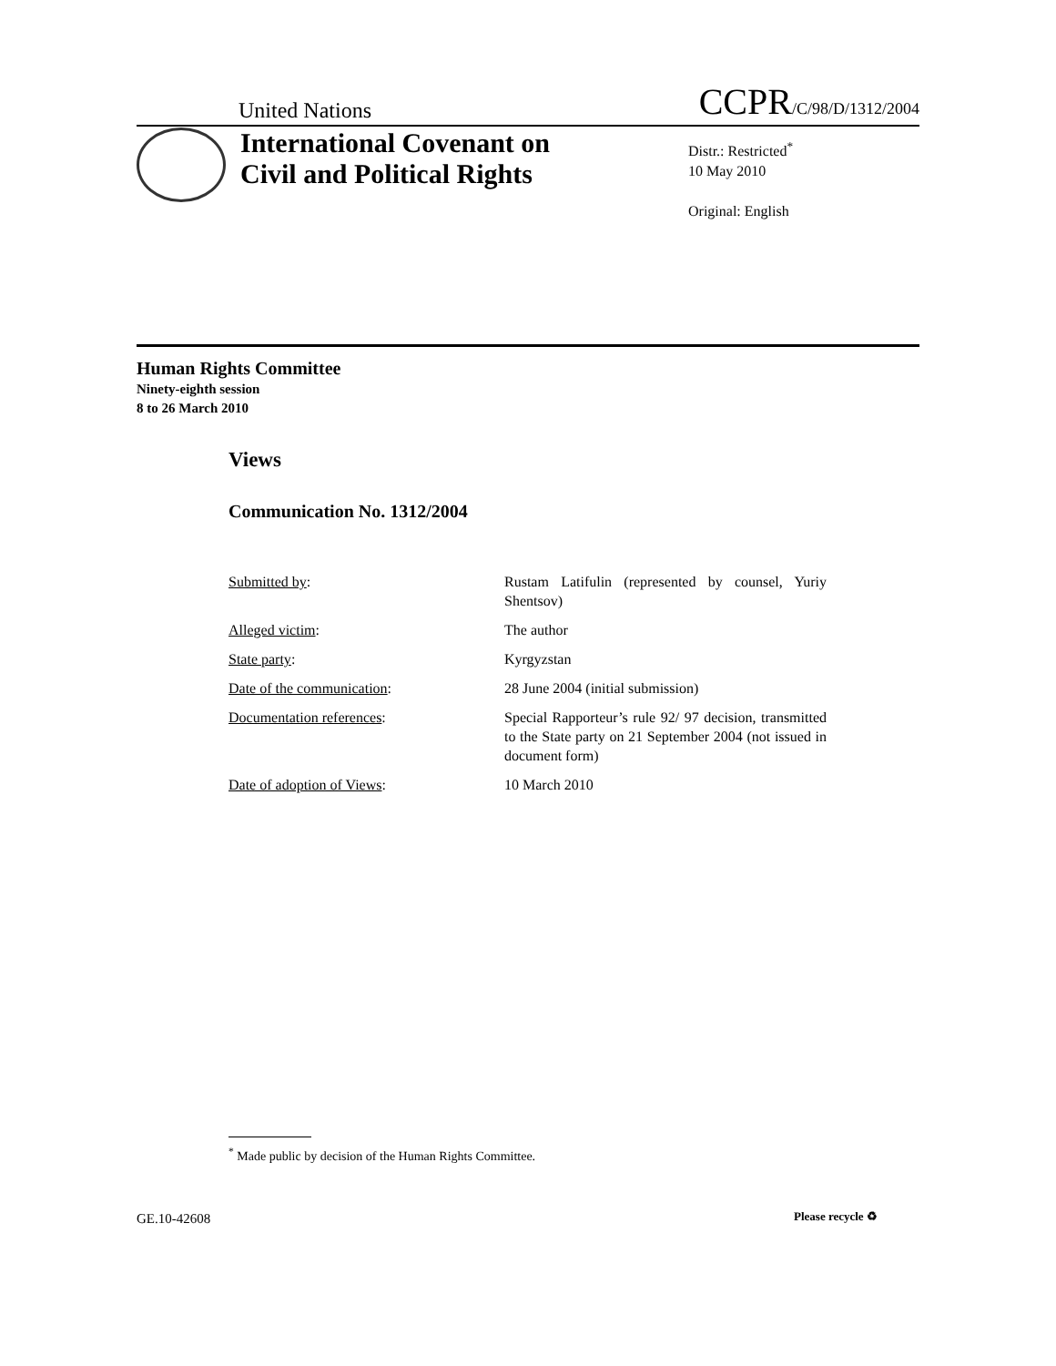United Nations CCPR/C/98/D/1312/2004
International Covenant on
Civil and Political Rights
Distr.: Restricted<sup>*</sup>
10 May 2010
Original: English
Human Rights Committee
Ninety-eighth session
8 to 26 March 2010
Views
Communication No. 1312/2004
Submitted by: Rustam Latifulin (represented by counsel, Yuriy Shentsov)
Alleged victim: The author
State party: Kyrgyzstan
Date of the communication: 28 June 2004 (initial submission)
Documentation references: Special Rapporteur’s rule 92/ 97 decision, transmitted to the State party on 21 September 2004 (not issued in document form)
Date of adoption of Views: 10 March 2010
<sup>*</sup> Made public by decision of the Human Rights Committee.
GE.10-42608 Please recycle ♻